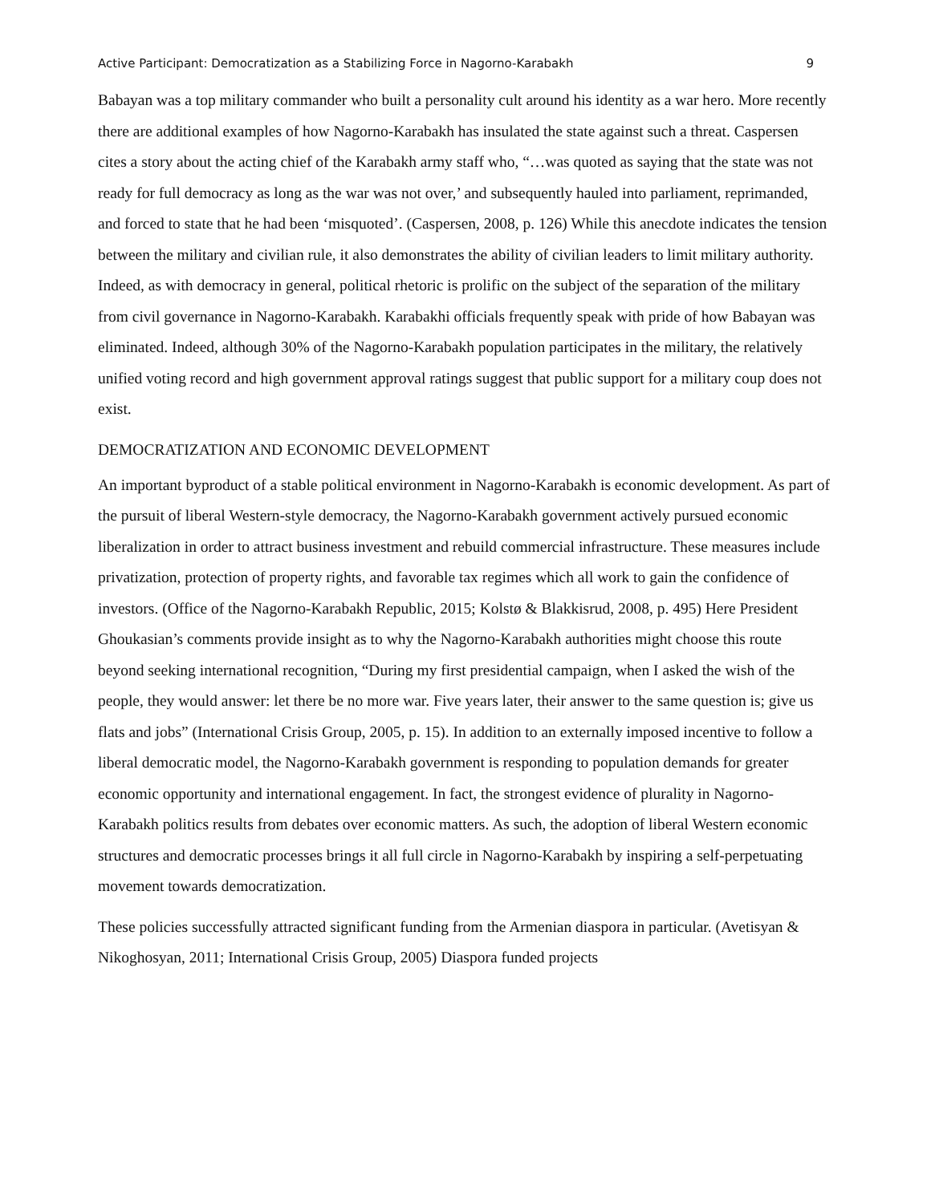Active Participant: Democratization as a Stabilizing Force in Nagorno-Karabakh 9
Babayan was a top military commander who built a personality cult around his identity as a war hero. More recently there are additional examples of how Nagorno-Karabakh has insulated the state against such a threat. Caspersen cites a story about the acting chief of the Karabakh army staff who, “…was quoted as saying that the state was not ready for full democracy as long as the war was not over,’ and subsequently hauled into parliament, reprimanded, and forced to state that he had been ‘misquoted’. (Caspersen, 2008, p. 126) While this anecdote indicates the tension between the military and civilian rule, it also demonstrates the ability of civilian leaders to limit military authority. Indeed, as with democracy in general, political rhetoric is prolific on the subject of the separation of the military from civil governance in Nagorno-Karabakh. Karabakhi officials frequently speak with pride of how Babayan was eliminated. Indeed, although 30% of the Nagorno-Karabakh population participates in the military, the relatively unified voting record and high government approval ratings suggest that public support for a military coup does not exist.
DEMOCRATIZATION AND ECONOMIC DEVELOPMENT
An important byproduct of a stable political environment in Nagorno-Karabakh is economic development. As part of the pursuit of liberal Western-style democracy, the Nagorno-Karabakh government actively pursued economic liberalization in order to attract business investment and rebuild commercial infrastructure. These measures include privatization, protection of property rights, and favorable tax regimes which all work to gain the confidence of investors. (Office of the Nagorno-Karabakh Republic, 2015; Kolstø & Blakkisrud, 2008, p. 495) Here President Ghoukasian’s comments provide insight as to why the Nagorno-Karabakh authorities might choose this route beyond seeking international recognition, “During my first presidential campaign, when I asked the wish of the people, they would answer: let there be no more war. Five years later, their answer to the same question is; give us flats and jobs” (International Crisis Group, 2005, p. 15). In addition to an externally imposed incentive to follow a liberal democratic model, the Nagorno-Karabakh government is responding to population demands for greater economic opportunity and international engagement. In fact, the strongest evidence of plurality in Nagorno-Karabakh politics results from debates over economic matters. As such, the adoption of liberal Western economic structures and democratic processes brings it all full circle in Nagorno-Karabakh by inspiring a self-perpetuating movement towards democratization.
These policies successfully attracted significant funding from the Armenian diaspora in particular. (Avetisyan & Nikoghosyan, 2011; International Crisis Group, 2005) Diaspora funded projects